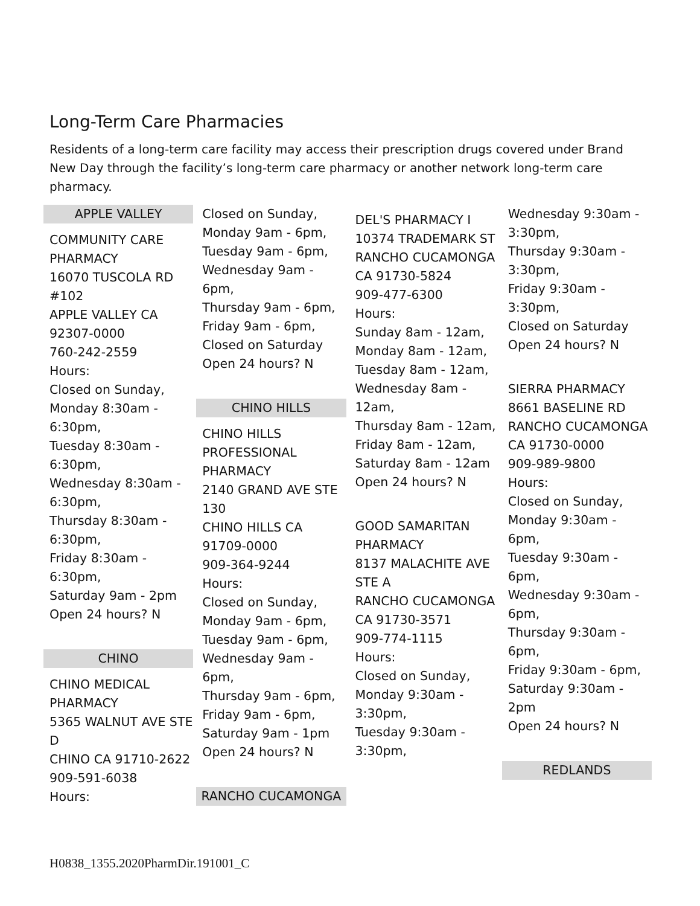Long-Term Care Pharmacies
Residents of a long-term care facility may access their prescription drugs covered under Brand New Day through the facility’s long-term care pharmacy or another network long-term care pharmacy.
APPLE VALLEY
COMMUNITY CARE PHARMACY
16070 TUSCOLA RD #102
APPLE VALLEY CA 92307-0000
760-242-2559
Hours:
Closed on Sunday, Monday 8:30am - 6:30pm,
Tuesday 8:30am - 6:30pm,
Wednesday 8:30am - 6:30pm,
Thursday 8:30am - 6:30pm,
Friday 8:30am - 6:30pm,
Saturday 9am - 2pm
Open 24 hours? N
CHINO
CHINO MEDICAL PHARMACY
5365 WALNUT AVE STE D
CHINO CA 91710-2622
909-591-6038
Hours:
Closed on Sunday, Monday 9am - 6pm,
Tuesday 9am - 6pm,
Wednesday 9am - 6pm,
Thursday 9am - 6pm,
Friday 9am - 6pm,
Closed on Saturday
Open 24 hours? N
CHINO HILLS
CHINO HILLS PROFESSIONAL PHARMACY
2140 GRAND AVE STE 130
CHINO HILLS CA 91709-0000
909-364-9244
Hours:
Closed on Sunday, Monday 9am - 6pm,
Tuesday 9am - 6pm,
Wednesday 9am - 6pm,
Thursday 9am - 6pm,
Friday 9am - 6pm,
Saturday 9am - 1pm
Open 24 hours? N
RANCHO CUCAMONGA
DEL'S PHARMACY I
10374 TRADEMARK ST
RANCHO CUCAMONGA CA 91730-5824
909-477-6300
Hours:
Sunday 8am - 12am,
Monday 8am - 12am,
Tuesday 8am - 12am,
Wednesday 8am - 12am,
Thursday 8am - 12am,
Friday 8am - 12am,
Saturday 8am - 12am
Open 24 hours? N
GOOD SAMARITAN PHARMACY
8137 MALACHITE AVE STE A
RANCHO CUCAMONGA CA 91730-3571
909-774-1115
Hours:
Closed on Sunday, Monday 9:30am - 3:30pm,
Tuesday 9:30am - 3:30pm,
Wednesday 9:30am - 3:30pm,
Thursday 9:30am - 3:30pm,
Friday 9:30am - 3:30pm,
Closed on Saturday
Open 24 hours? N
SIERRA PHARMACY
8661 BASELINE RD
RANCHO CUCAMONGA CA 91730-0000
909-989-9800
Hours:
Closed on Sunday, Monday 9:30am - 6pm,
Tuesday 9:30am - 6pm,
Wednesday 9:30am - 6pm,
Thursday 9:30am - 6pm,
Friday 9:30am - 6pm,
Saturday 9:30am - 2pm
Open 24 hours? N
REDLANDS
H0838_1355.2020PharmDir.191001_C